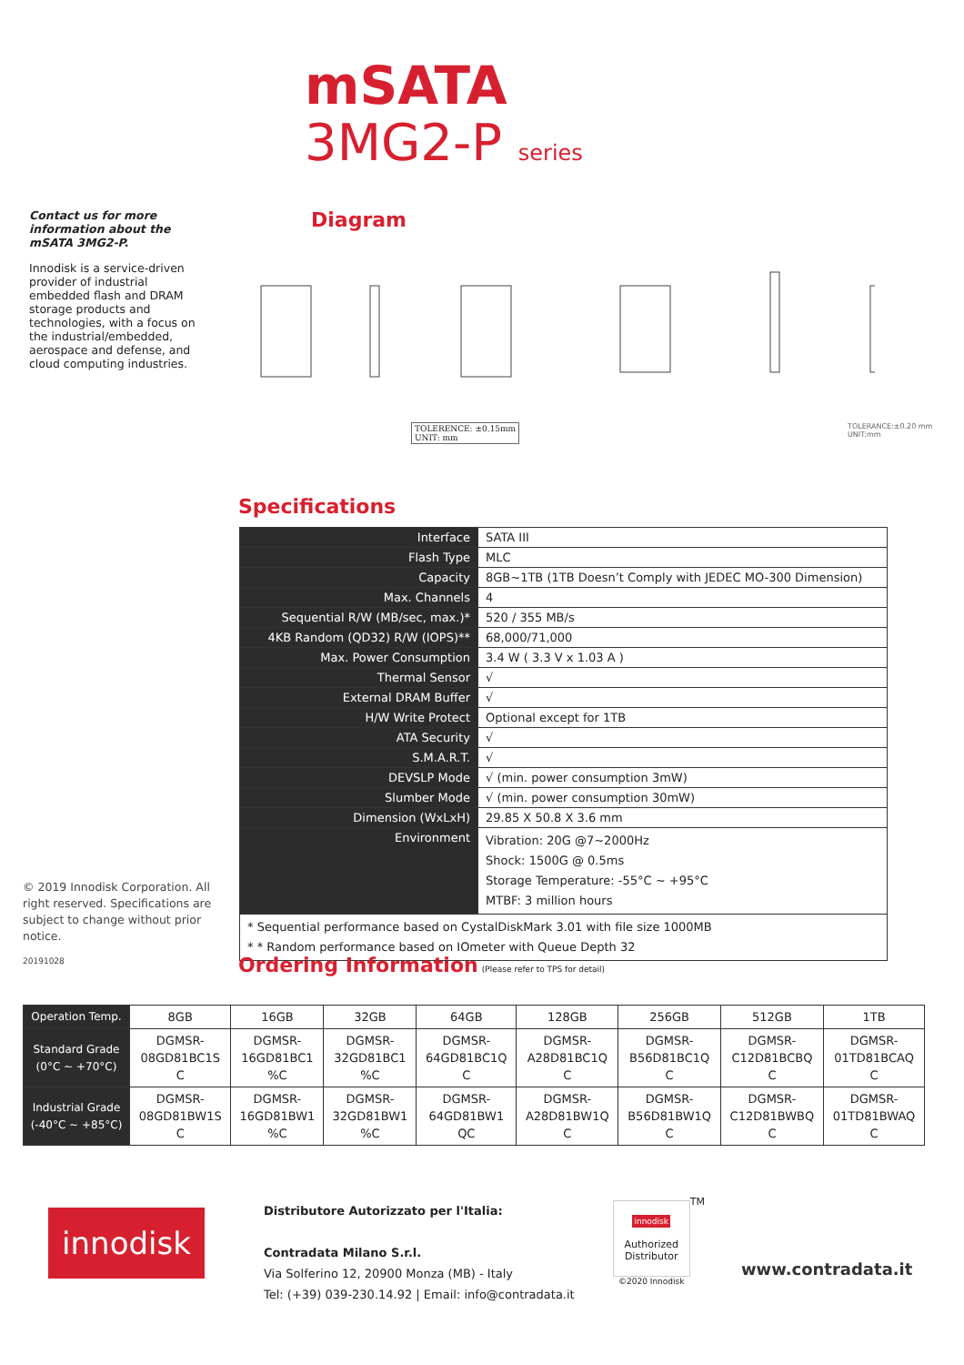mSATA
3MG2-P series
Contact us for more information about the mSATA 3MG2-P.
Innodisk is a service-driven provider of industrial embedded flash and DRAM storage products and technologies, with a focus on the industrial/embedded, aerospace and defense, and cloud computing industries.
Diagram
TOLERENCE: ±0.15mm
UNIT: mm
TOLERANCE:±0.20 mm
UNIT:mm
Specifications
| Interface | SATA III |
| Flash Type | MLC |
| Capacity | 8GB~1TB (1TB Doesn’t Comply with JEDEC MO-300 Dimension) |
| Max. Channels | 4 |
| Sequential R/W (MB/sec, max.)* | 520 / 355 MB/s |
| 4KB Random (QD32) R/W (IOPS)** | 68,000/71,000 |
| Max. Power Consumption | 3.4 W ( 3.3 V x 1.03 A ) |
| Thermal Sensor | √ |
| External DRAM Buffer | √ |
| H/W Write Protect | Optional except for 1TB |
| ATA Security | √ |
| S.M.A.R.T. | √ |
| DEVSLP Mode | √ (min. power consumption 3mW) |
| Slumber Mode | √ (min. power consumption 30mW) |
| Dimension (WxLxH) | 29.85 X 50.8 X 3.6 mm |
| Environment | Vibration: 20G @7~2000Hz Shock: 1500G @ 0.5ms Storage Temperature: -55°C ~ +95°C MTBF: 3 million hours |
| * Sequential performance based on CystalDiskMark 3.01 with file size 1000MB * * Random performance based on IOmeter with Queue Depth 32 | |
© 2019 Innodisk Corporation. All right reserved. Specifications are subject to change without prior notice.
20191028
Ordering Information
(Please refer to TPS for detail)
| Operation Temp. | 8GB | 16GB | 32GB | 64GB | 128GB | 256GB | 512GB | 1TB |
| --- | --- | --- | --- | --- | --- | --- | --- | --- |
| Standard Grade (0°C ~ +70°C) | DGMSR- 08GD81BC1S C | DGMSR- 16GD81BC1 %C | DGMSR- 32GD81BC1 %C | DGMSR- 64GD81BC1Q C | DGMSR- A28D81BC1Q C | DGMSR- B56D81BC1Q C | DGMSR- C12D81BCBQ C | DGMSR- 01TD81BCAQ C |
| Industrial Grade (-40°C ~ +85°C) | DGMSR- 08GD81BW1S C | DGMSR- 16GD81BW1 %C | DGMSR- 32GD81BW1 %C | DGMSR- 64GD81BW1 QC | DGMSR- A28D81BW1Q C | DGMSR- B56D81BW1Q C | DGMSR- C12D81BWBQ C | DGMSR- 01TD81BWAQ C |
innodisk
Distributore Autorizzato per l'Italia:
Contradata Milano S.r.l.
Via Solferino 12, 20900 Monza (MB) - Italy
Tel: (+39) 039-230.14.92 | Email: info@contradata.it
innodisk
Authorized Distributor
©2020 Innodisk
TM
www.contradata.it